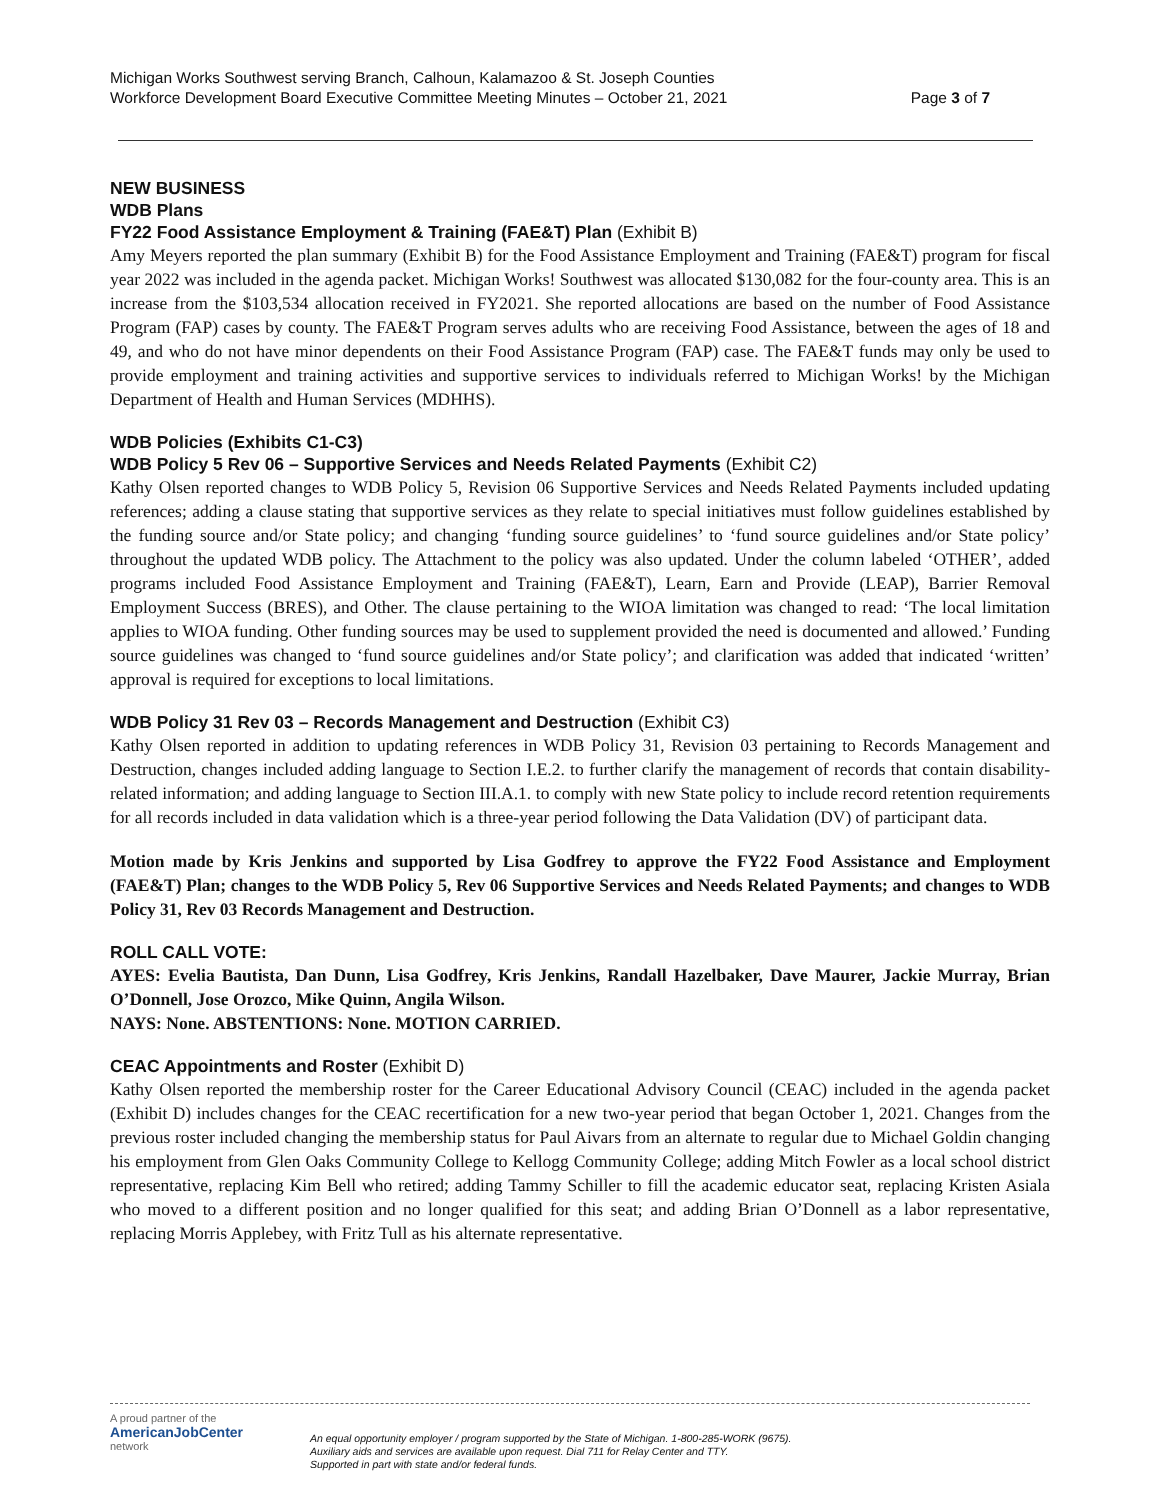Michigan Works Southwest serving Branch, Calhoun, Kalamazoo & St. Joseph Counties
Workforce Development Board Executive Committee Meeting Minutes – October 21, 2021 Page 3 of 7
NEW BUSINESS
WDB Plans
FY22 Food Assistance Employment & Training (FAE&T) Plan (Exhibit B)
Amy Meyers reported the plan summary (Exhibit B) for the Food Assistance Employment and Training (FAE&T) program for fiscal year 2022 was included in the agenda packet. Michigan Works! Southwest was allocated $130,082 for the four-county area. This is an increase from the $103,534 allocation received in FY2021. She reported allocations are based on the number of Food Assistance Program (FAP) cases by county. The FAE&T Program serves adults who are receiving Food Assistance, between the ages of 18 and 49, and who do not have minor dependents on their Food Assistance Program (FAP) case. The FAE&T funds may only be used to provide employment and training activities and supportive services to individuals referred to Michigan Works! by the Michigan Department of Health and Human Services (MDHHS).
WDB Policies (Exhibits C1-C3)
WDB Policy 5 Rev 06 – Supportive Services and Needs Related Payments (Exhibit C2)
Kathy Olsen reported changes to WDB Policy 5, Revision 06 Supportive Services and Needs Related Payments included updating references; adding a clause stating that supportive services as they relate to special initiatives must follow guidelines established by the funding source and/or State policy; and changing ‘funding source guidelines’ to ‘fund source guidelines and/or State policy’ throughout the updated WDB policy. The Attachment to the policy was also updated. Under the column labeled ‘OTHER’, added programs included Food Assistance Employment and Training (FAE&T), Learn, Earn and Provide (LEAP), Barrier Removal Employment Success (BRES), and Other. The clause pertaining to the WIOA limitation was changed to read: ‘The local limitation applies to WIOA funding. Other funding sources may be used to supplement provided the need is documented and allowed.’ Funding source guidelines was changed to ‘fund source guidelines and/or State policy’; and clarification was added that indicated ‘written’ approval is required for exceptions to local limitations.
WDB Policy 31 Rev 03 – Records Management and Destruction (Exhibit C3)
Kathy Olsen reported in addition to updating references in WDB Policy 31, Revision 03 pertaining to Records Management and Destruction, changes included adding language to Section I.E.2. to further clarify the management of records that contain disability-related information; and adding language to Section III.A.1. to comply with new State policy to include record retention requirements for all records included in data validation which is a three-year period following the Data Validation (DV) of participant data.
Motion made by Kris Jenkins and supported by Lisa Godfrey to approve the FY22 Food Assistance and Employment (FAE&T) Plan; changes to the WDB Policy 5, Rev 06 Supportive Services and Needs Related Payments; and changes to WDB Policy 31, Rev 03 Records Management and Destruction.
ROLL CALL VOTE:
AYES: Evelia Bautista, Dan Dunn, Lisa Godfrey, Kris Jenkins, Randall Hazelbaker, Dave Maurer, Jackie Murray, Brian O’Donnell, Jose Orozco, Mike Quinn, Angila Wilson.
NAYS: None. ABSTENTIONS: None. MOTION CARRIED.
CEAC Appointments and Roster (Exhibit D)
Kathy Olsen reported the membership roster for the Career Educational Advisory Council (CEAC) included in the agenda packet (Exhibit D) includes changes for the CEAC recertification for a new two-year period that began October 1, 2021. Changes from the previous roster included changing the membership status for Paul Aivars from an alternate to regular due to Michael Goldin changing his employment from Glen Oaks Community College to Kellogg Community College; adding Mitch Fowler as a local school district representative, replacing Kim Bell who retired; adding Tammy Schiller to fill the academic educator seat, replacing Kristen Asiala who moved to a different position and no longer qualified for this seat; and adding Brian O’Donnell as a labor representative, replacing Morris Applebey, with Fritz Tull as his alternate representative.
A proud partner of the
AmericanJobCenter
network
An equal opportunity employer / program supported by the State of Michigan. 1-800-285-WORK (9675).
Auxiliary aids and services are available upon request. Dial 711 for Relay Center and TTY.
Supported in part with state and/or federal funds.